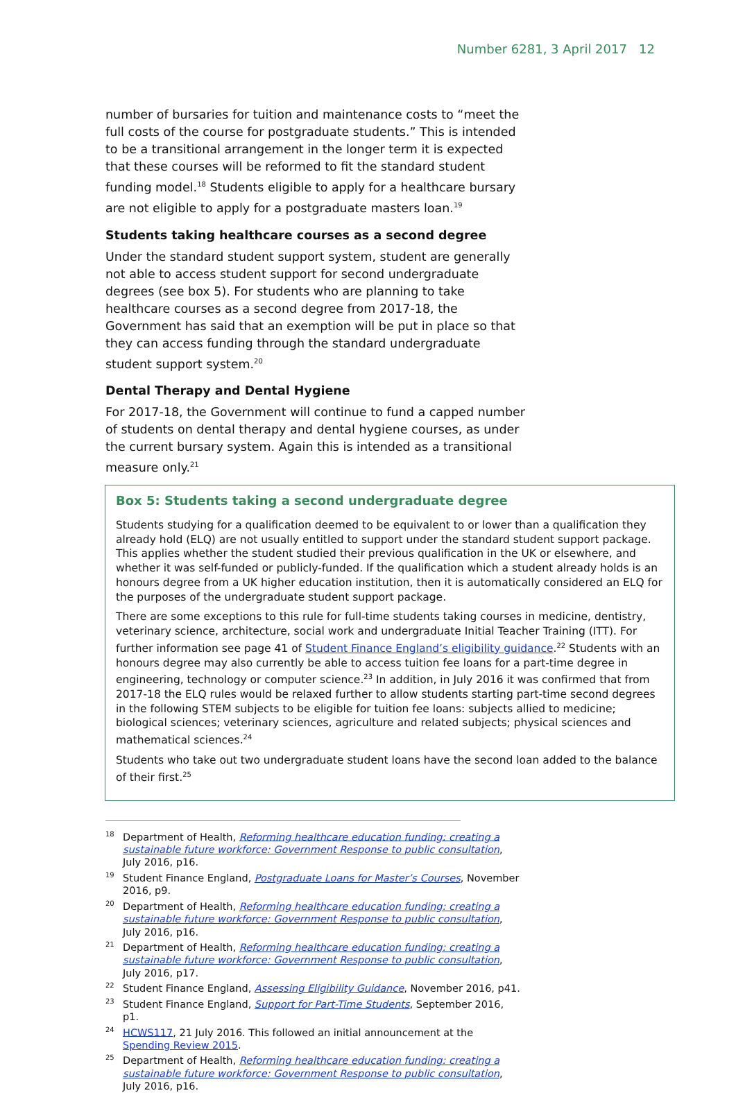Number 6281, 3 April 2017 12
number of bursaries for tuition and maintenance costs to “meet the full costs of the course for postgraduate students.” This is intended to be a transitional arrangement in the longer term it is expected that these courses will be reformed to fit the standard student funding model.<sup>18</sup> Students eligible to apply for a healthcare bursary are not eligible to apply for a postgraduate masters loan.<sup>19</sup>
Students taking healthcare courses as a second degree
Under the standard student support system, student are generally not able to access student support for second undergraduate degrees (see box 5). For students who are planning to take healthcare courses as a second degree from 2017-18, the Government has said that an exemption will be put in place so that they can access funding through the standard undergraduate student support system.<sup>20</sup>
Dental Therapy and Dental Hygiene
For 2017-18, the Government will continue to fund a capped number of students on dental therapy and dental hygiene courses, as under the current bursary system. Again this is intended as a transitional measure only.<sup>21</sup>
Box 5: Students taking a second undergraduate degree
Students studying for a qualification deemed to be equivalent to or lower than a qualification they already hold (ELQ) are not usually entitled to support under the standard student support package. This applies whether the student studied their previous qualification in the UK or elsewhere, and whether it was self-funded or publicly-funded. If the qualification which a student already holds is an honours degree from a UK higher education institution, then it is automatically considered an ELQ for the purposes of the undergraduate student support package.
There are some exceptions to this rule for full-time students taking courses in medicine, dentistry, veterinary science, architecture, social work and undergraduate Initial Teacher Training (ITT). For further information see page 41 of Student Finance England’s eligibility guidance.<sup>22</sup> Students with an honours degree may also currently be able to access tuition fee loans for a part-time degree in engineering, technology or computer science.<sup>23</sup> In addition, in July 2016 it was confirmed that from 2017-18 the ELQ rules would be relaxed further to allow students starting part-time second degrees in the following STEM subjects to be eligible for tuition fee loans: subjects allied to medicine; biological sciences; veterinary sciences, agriculture and related subjects; physical sciences and mathematical sciences.<sup>24</sup>
Students who take out two undergraduate student loans have the second loan added to the balance of their first.<sup>25</sup>
<sup>18</sup> Department of Health, Reforming healthcare education funding: creating a sustainable future workforce: Government Response to public consultation, July 2016, p16.
<sup>19</sup> Student Finance England, Postgraduate Loans for Master’s Courses, November 2016, p9.
<sup>20</sup> Department of Health, Reforming healthcare education funding: creating a sustainable future workforce: Government Response to public consultation, July 2016, p16.
<sup>21</sup> Department of Health, Reforming healthcare education funding: creating a sustainable future workforce: Government Response to public consultation, July 2016, p17.
<sup>22</sup> Student Finance England, Assessing Eligibility Guidance, November 2016, p41.
<sup>23</sup> Student Finance England, Support for Part-Time Students, September 2016, p1.
<sup>24</sup>HCWS117, 21 July 2016. This followed an initial announcement at the Spending Review 2015.
<sup>25</sup> Department of Health, Reforming healthcare education funding: creating a sustainable future workforce: Government Response to public consultation, July 2016, p16.